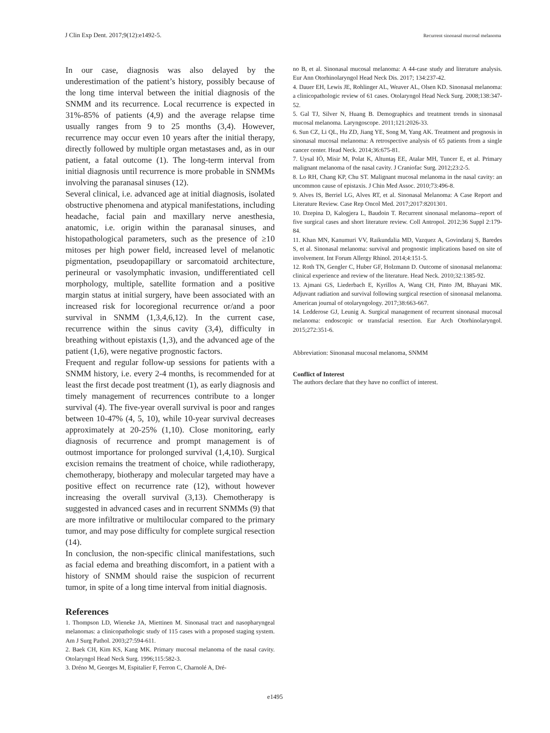J Clin Exp Dent. 2017;9(12):e1492-5. Recurrent sinonasal mucosal melanoma
In our case, diagnosis was also delayed by the underestimation of the patient’s history, possibly because of the long time interval between the initial diagnosis of the SNMM and its recurrence. Local recurrence is expected in 31%-85% of patients (4,9) and the average relapse time usually ranges from 9 to 25 months (3,4). However, recurrence may occur even 10 years after the initial therapy, directly followed by multiple organ metastases and, as in our patient, a fatal outcome (1). The long-term interval from initial diagnosis until recurrence is more probable in SNMMs involving the paranasal sinuses (12).
Several clinical, i.e. advanced age at initial diagnosis, isolated obstructive phenomena and atypical manifestations, including headache, facial pain and maxillary nerve anesthesia, anatomic, i.e. origin within the paranasal sinuses, and histopathological parameters, such as the presence of ≥10 mitoses per high power field, increased level of melanotic pigmentation, pseudopapillary or sarcomatoid architecture, perineural or vasolymphatic invasion, undifferentiated cell morphology, multiple, satellite formation and a positive margin status at initial surgery, have been associated with an increased risk for locoregional recurrence or/and a poor survival in SNMM (1,3,4,6,12). In the current case, recurrence within the sinus cavity (3,4), difficulty in breathing without epistaxis (1,3), and the advanced age of the patient (1,6), were negative prognostic factors.
Frequent and regular follow-up sessions for patients with a SNMM history, i.e. every 2-4 months, is recommended for at least the first decade post treatment (1), as early diagnosis and timely management of recurrences contribute to a longer survival (4). The five-year overall survival is poor and ranges between 10-47% (4, 5, 10), while 10-year survival decreases approximately at 20-25% (1,10). Close monitoring, early diagnosis of recurrence and prompt management is of outmost importance for prolonged survival (1,4,10). Surgical excision remains the treatment of choice, while radiotherapy, chemotherapy, biotherapy and molecular targeted may have a positive effect on recurrence rate (12), without however increasing the overall survival (3,13). Chemotherapy is suggested in advanced cases and in recurrent SNMMs (9) that are more infiltrative or multilocular compared to the primary tumor, and may pose difficulty for complete surgical resection (14).
In conclusion, the non-specific clinical manifestations, such as facial edema and breathing discomfort, in a patient with a history of SNMM should raise the suspicion of recurrent tumor, in spite of a long time interval from initial diagnosis.
References
1. Thompson LD, Wieneke JA, Miettinen M. Sinonasal tract and nasopharyngeal melanomas: a clinicopathologic study of 115 cases with a proposed staging system. Am J Surg Pathol. 2003;27:594-611.
2. Baek CH, Kim KS, Kang MK. Primary mucosal melanoma of the nasal cavity. Otolaryngol Head Neck Surg. 1996;115:582-3.
3. Dréno M, Georges M, Espitalier F, Ferron C, Charnolé A, Dré-
no B, et al. Sinonasal mucosal melanoma: A 44-case study and literature analysis. Eur Ann Otorhinolaryngol Head Neck Dis. 2017; 134:237-42.
4. Dauer EH, Lewis JE, Rohlinger AL, Weaver AL, Olsen KD. Sinonasal melanoma: a clinicopathologic review of 61 cases. Otolaryngol Head Neck Surg. 2008;138:347-52.
5. Gal TJ, Silver N, Huang B. Demographics and treatment trends in sinonasal mucosal melanoma. Laryngoscope. 2011;121:2026-33.
6. Sun CZ, Li QL, Hu ZD, Jiang YE, Song M, Yang AK. Treatment and prognosis in sinonasal mucosal melanoma: A retrospective analysis of 65 patients from a single cancer center. Head Neck. 2014;36:675-81.
7. Uysal IÖ, Misir M, Polat K, Altuntaş EE, Atalar MH, Tuncer E, et al. Primary malignant melanoma of the nasal cavity. J Craniofac Surg. 2012;23:2-5.
8. Lo RH, Chang KP, Chu ST. Malignant mucosal melanoma in the nasal cavity: an uncommon cause of epistaxis. J Chin Med Assoc. 2010;73:496-8.
9. Alves IS, Berriel LG, Alves RT, et al. Sinonasal Melanoma: A Case Report and Literature Review. Case Rep Oncol Med. 2017;2017:8201301.
10. Dzepina D, Kalogjera L, Baudoin T. Recurrent sinonasal melanoma--report of five surgical cases and short literature review. Coll Antropol. 2012;36 Suppl 2:179-84.
11. Khan MN, Kanumuri VV, Raikundalia MD, Vazquez A, Govindaraj S, Baredes S, et al. Sinonasal melanoma: survival and prognostic implications based on site of involvement. Int Forum Allergy Rhinol. 2014;4:151-5.
12. Roth TN, Gengler C, Huber GF, Holzmann D. Outcome of sinonasal melanoma: clinical experience and review of the literature. Head Neck. 2010;32:1385-92.
13. Ajmani GS, Liederbach E, Kyrillos A, Wang CH, Pinto JM, Bhayani MK. Adjuvant radiation and survival following surgical resection of sinonasal melanoma. American journal of otolaryngology. 2017;38:663-667.
14. Ledderose GJ, Leunig A. Surgical management of recurrent sinonasal mucosal melanoma: endoscopic or transfacial resection. Eur Arch Otorhinolaryngol. 2015;272:351-6.
Abbreviation: Sinonasal mucosal melanoma, SNMM
Conflict of Interest
The authors declare that they have no conflict of interest.
e1495